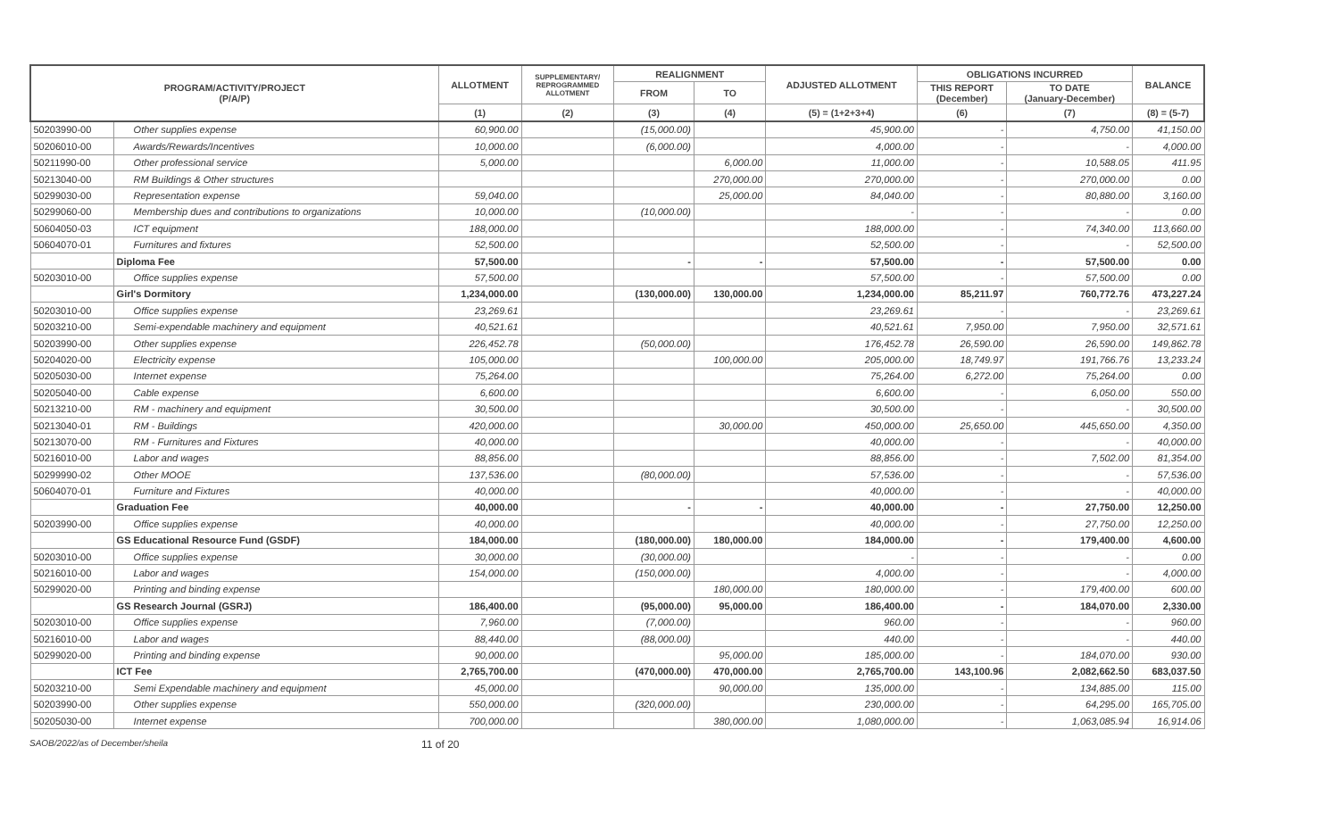| PROGRAM/ACTIVITY/PROJECT (P/A/P) | | ALLOTMENT | SUPPLEMENTARY/ REPROGRAMMED ALLOTMENT | REALIGNMENT | | ADJUSTED ALLOTMENT | OBLIGATIONS INCURRED | | BALANCE |
| --- | --- | --- | --- | --- | --- | --- | --- | --- | --- |
| | | | | FROM | TO | | THIS REPORT (December) | TO DATE (January-December) | |
| | | (1) | (2) | (3) | (4) | (5) = (1+2+3+4) | (6) | (7) | (8) = (5-7) |
| 50203990-00 | Other supplies expense | 60,900.00 | | (15,000.00) | | 45,900.00 | - | 4,750.00 | 41,150.00 |
| 50206010-00 | Awards/Rewards/Incentives | 10,000.00 | | (6,000.00) | | 4,000.00 | - | - | 4,000.00 |
| 50211990-00 | Other professional service | 5,000.00 | | | 6,000.00 | 11,000.00 | - | 10,588.05 | 411.95 |
| 50213040-00 | RM Buildings & Other structures | | | | 270,000.00 | 270,000.00 | - | 270,000.00 | 0.00 |
| 50299030-00 | Representation expense | 59,040.00 | | | 25,000.00 | 84,040.00 | - | 80,880.00 | 3,160.00 |
| 50299060-00 | Membership dues and contributions to organizations | 10,000.00 | | (10,000.00) | | - | - | - | 0.00 |
| 50604050-03 | ICT equipment | 188,000.00 | | | | 188,000.00 | - | 74,340.00 | 113,660.00 |
| 50604070-01 | Furnitures and fixtures | 52,500.00 | | | | 52,500.00 | - | - | 52,500.00 |
| | Diploma Fee | 57,500.00 | | - | - | 57,500.00 | - | 57,500.00 | 0.00 |
| 50203010-00 | Office supplies expense | 57,500.00 | | | | 57,500.00 | - | 57,500.00 | 0.00 |
| | Girl's Dormitory | 1,234,000.00 | | (130,000.00) | 130,000.00 | 1,234,000.00 | 85,211.97 | 760,772.76 | 473,227.24 |
| 50203010-00 | Office supplies expense | 23,269.61 | | | | 23,269.61 | - | - | 23,269.61 |
| 50203210-00 | Semi-expendable machinery and equipment | 40,521.61 | | | | 40,521.61 | 7,950.00 | 7,950.00 | 32,571.61 |
| 50203990-00 | Other supplies expense | 226,452.78 | | (50,000.00) | | 176,452.78 | 26,590.00 | 26,590.00 | 149,862.78 |
| 50204020-00 | Electricity expense | 105,000.00 | | | 100,000.00 | 205,000.00 | 18,749.97 | 191,766.76 | 13,233.24 |
| 50205030-00 | Internet expense | 75,264.00 | | | | 75,264.00 | 6,272.00 | 75,264.00 | 0.00 |
| 50205040-00 | Cable expense | 6,600.00 | | | | 6,600.00 | - | 6,050.00 | 550.00 |
| 50213210-00 | RM - machinery and equipment | 30,500.00 | | | | 30,500.00 | - | - | 30,500.00 |
| 50213040-01 | RM - Buildings | 420,000.00 | | | 30,000.00 | 450,000.00 | 25,650.00 | 445,650.00 | 4,350.00 |
| 50213070-00 | RM - Furnitures and Fixtures | 40,000.00 | | | | 40,000.00 | - | - | 40,000.00 |
| 50216010-00 | Labor and wages | 88,856.00 | | | | 88,856.00 | - | 7,502.00 | 81,354.00 |
| 50299990-02 | Other MOOE | 137,536.00 | | (80,000.00) | | 57,536.00 | - | - | 57,536.00 |
| 50604070-01 | Furniture and Fixtures | 40,000.00 | | | | 40,000.00 | - | - | 40,000.00 |
| | Graduation Fee | 40,000.00 | | - | - | 40,000.00 | - | 27,750.00 | 12,250.00 |
| 50203990-00 | Office supplies expense | 40,000.00 | | | | 40,000.00 | - | 27,750.00 | 12,250.00 |
| | GS Educational Resource Fund (GSDF) | 184,000.00 | | (180,000.00) | 180,000.00 | 184,000.00 | - | 179,400.00 | 4,600.00 |
| 50203010-00 | Office supplies expense | 30,000.00 | | (30,000.00) | | - | - | - | 0.00 |
| 50216010-00 | Labor and wages | 154,000.00 | | (150,000.00) | | 4,000.00 | - | - | 4,000.00 |
| 50299020-00 | Printing and binding expense | | | | 180,000.00 | 180,000.00 | - | 179,400.00 | 600.00 |
| | GS Research Journal (GSRJ) | 186,400.00 | | (95,000.00) | 95,000.00 | 186,400.00 | - | 184,070.00 | 2,330.00 |
| 50203010-00 | Office supplies expense | 7,960.00 | | (7,000.00) | | 960.00 | - | - | 960.00 |
| 50216010-00 | Labor and wages | 88,440.00 | | (88,000.00) | | 440.00 | - | - | 440.00 |
| 50299020-00 | Printing and binding expense | 90,000.00 | | | 95,000.00 | 185,000.00 | - | 184,070.00 | 930.00 |
| | ICT Fee | 2,765,700.00 | | (470,000.00) | 470,000.00 | 2,765,700.00 | 143,100.96 | 2,082,662.50 | 683,037.50 |
| 50203210-00 | Semi Expendable machinery and equipment | 45,000.00 | | | 90,000.00 | 135,000.00 | - | 134,885.00 | 115.00 |
| 50203990-00 | Other supplies expense | 550,000.00 | | (320,000.00) | | 230,000.00 | - | 64,295.00 | 165,705.00 |
| 50205030-00 | Internet expense | 700,000.00 | | | 380,000.00 | 1,080,000.00 | - | 1,063,085.94 | 16,914.06 |
SAOB/2022/as of December/sheila
11 of 20